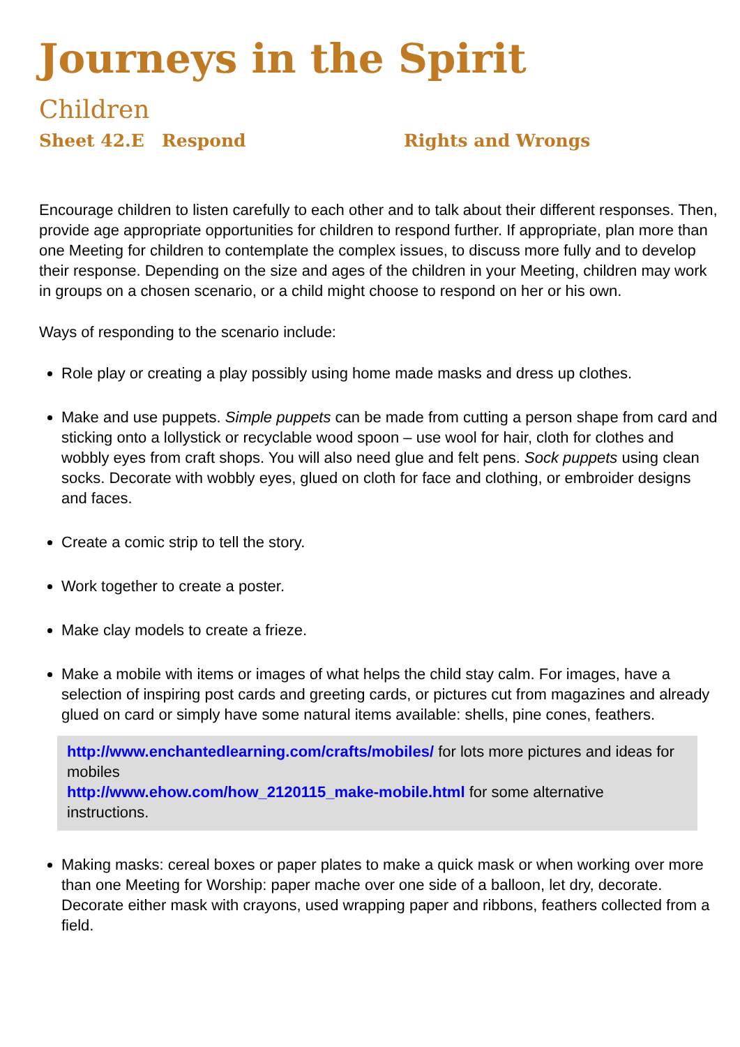Journeys in the Spirit
Children
Sheet 42.E Respond Rights and Wrongs
Encourage children to listen carefully to each other and to talk about their different responses. Then, provide age appropriate opportunities for children to respond further. If appropriate, plan more than one Meeting for children to contemplate the complex issues, to discuss more fully and to develop their response. Depending on the size and ages of the children in your Meeting, children may work in groups on a chosen scenario, or a child might choose to respond on her or his own.
Ways of responding to the scenario include:
Role play or creating a play possibly using home made masks and dress up clothes.
Make and use puppets. Simple puppets can be made from cutting a person shape from card and sticking onto a lollystick or recyclable wood spoon – use wool for hair, cloth for clothes and wobbly eyes from craft shops. You will also need glue and felt pens. Sock puppets using clean socks. Decorate with wobbly eyes, glued on cloth for face and clothing, or embroider designs and faces.
Create a comic strip to tell the story.
Work together to create a poster.
Make clay models to create a frieze.
Make a mobile with items or images of what helps the child stay calm. For images, have a selection of inspiring post cards and greeting cards, or pictures cut from magazines and already glued on card or simply have some natural items available: shells, pine cones, feathers.
http://www.enchantedlearning.com/crafts/mobiles/ for lots more pictures and ideas for mobiles
http://www.ehow.com/how_2120115_make-mobile.html for some alternative instructions.
Making masks: cereal boxes or paper plates to make a quick mask or when working over more than one Meeting for Worship: paper mache over one side of a balloon, let dry, decorate. Decorate either mask with crayons, used wrapping paper and ribbons, feathers collected from a field.